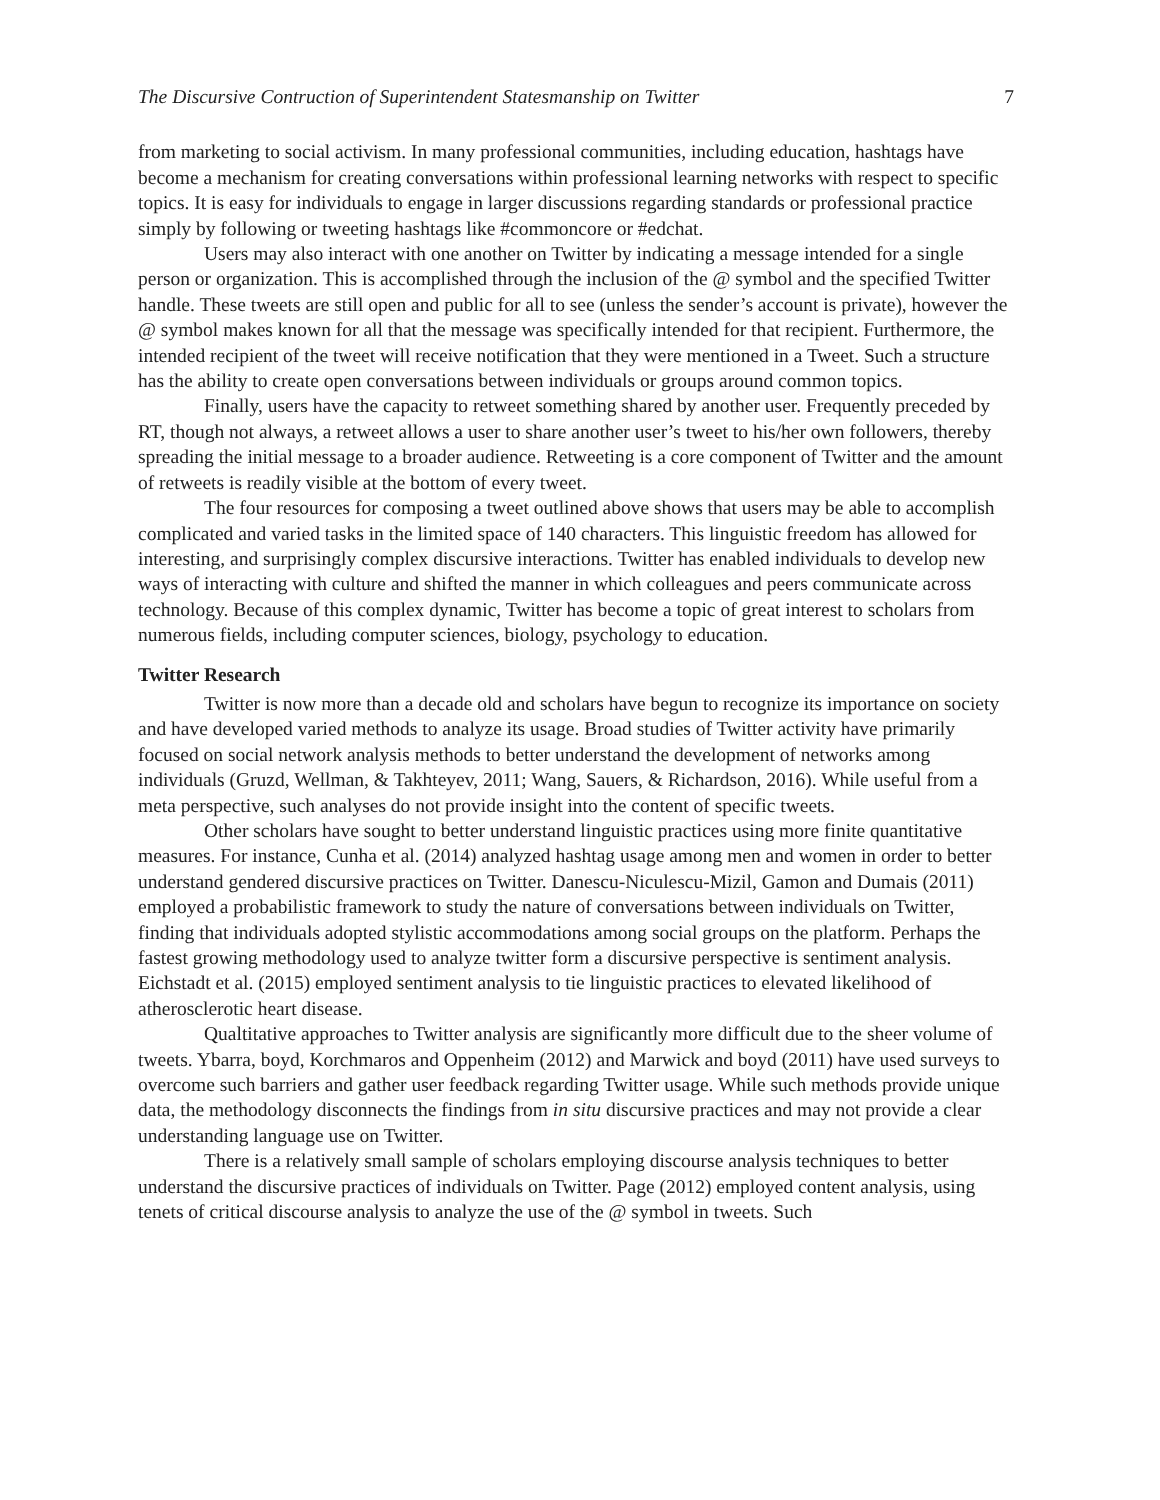The Discursive Contruction of Superintendent Statesmanship on Twitter 7
from marketing to social activism. In many professional communities, including education, hashtags have become a mechanism for creating conversations within professional learning networks with respect to specific topics. It is easy for individuals to engage in larger discussions regarding standards or professional practice simply by following or tweeting hashtags like #commoncore or #edchat.
Users may also interact with one another on Twitter by indicating a message intended for a single person or organization. This is accomplished through the inclusion of the @ symbol and the specified Twitter handle. These tweets are still open and public for all to see (unless the sender’s account is private), however the @ symbol makes known for all that the message was specifically intended for that recipient. Furthermore, the intended recipient of the tweet will receive notification that they were mentioned in a Tweet. Such a structure has the ability to create open conversations between individuals or groups around common topics.
Finally, users have the capacity to retweet something shared by another user. Frequently preceded by RT, though not always, a retweet allows a user to share another user’s tweet to his/her own followers, thereby spreading the initial message to a broader audience. Retweeting is a core component of Twitter and the amount of retweets is readily visible at the bottom of every tweet.
The four resources for composing a tweet outlined above shows that users may be able to accomplish complicated and varied tasks in the limited space of 140 characters. This linguistic freedom has allowed for interesting, and surprisingly complex discursive interactions. Twitter has enabled individuals to develop new ways of interacting with culture and shifted the manner in which colleagues and peers communicate across technology. Because of this complex dynamic, Twitter has become a topic of great interest to scholars from numerous fields, including computer sciences, biology, psychology to education.
Twitter Research
Twitter is now more than a decade old and scholars have begun to recognize its importance on society and have developed varied methods to analyze its usage. Broad studies of Twitter activity have primarily focused on social network analysis methods to better understand the development of networks among individuals (Gruzd, Wellman, & Takhteyev, 2011; Wang, Sauers, & Richardson, 2016). While useful from a meta perspective, such analyses do not provide insight into the content of specific tweets.
Other scholars have sought to better understand linguistic practices using more finite quantitative measures. For instance, Cunha et al. (2014) analyzed hashtag usage among men and women in order to better understand gendered discursive practices on Twitter. Danescu-Niculescu-Mizil, Gamon and Dumais (2011) employed a probabilistic framework to study the nature of conversations between individuals on Twitter, finding that individuals adopted stylistic accommodations among social groups on the platform. Perhaps the fastest growing methodology used to analyze twitter form a discursive perspective is sentiment analysis. Eichstadt et al. (2015) employed sentiment analysis to tie linguistic practices to elevated likelihood of atherosclerotic heart disease.
Qualtitative approaches to Twitter analysis are significantly more difficult due to the sheer volume of tweets. Ybarra, boyd, Korchmaros and Oppenheim (2012) and Marwick and boyd (2011) have used surveys to overcome such barriers and gather user feedback regarding Twitter usage. While such methods provide unique data, the methodology disconnects the findings from in situ discursive practices and may not provide a clear understanding language use on Twitter.
There is a relatively small sample of scholars employing discourse analysis techniques to better understand the discursive practices of individuals on Twitter. Page (2012) employed content analysis, using tenets of critical discourse analysis to analyze the use of the @ symbol in tweets. Such